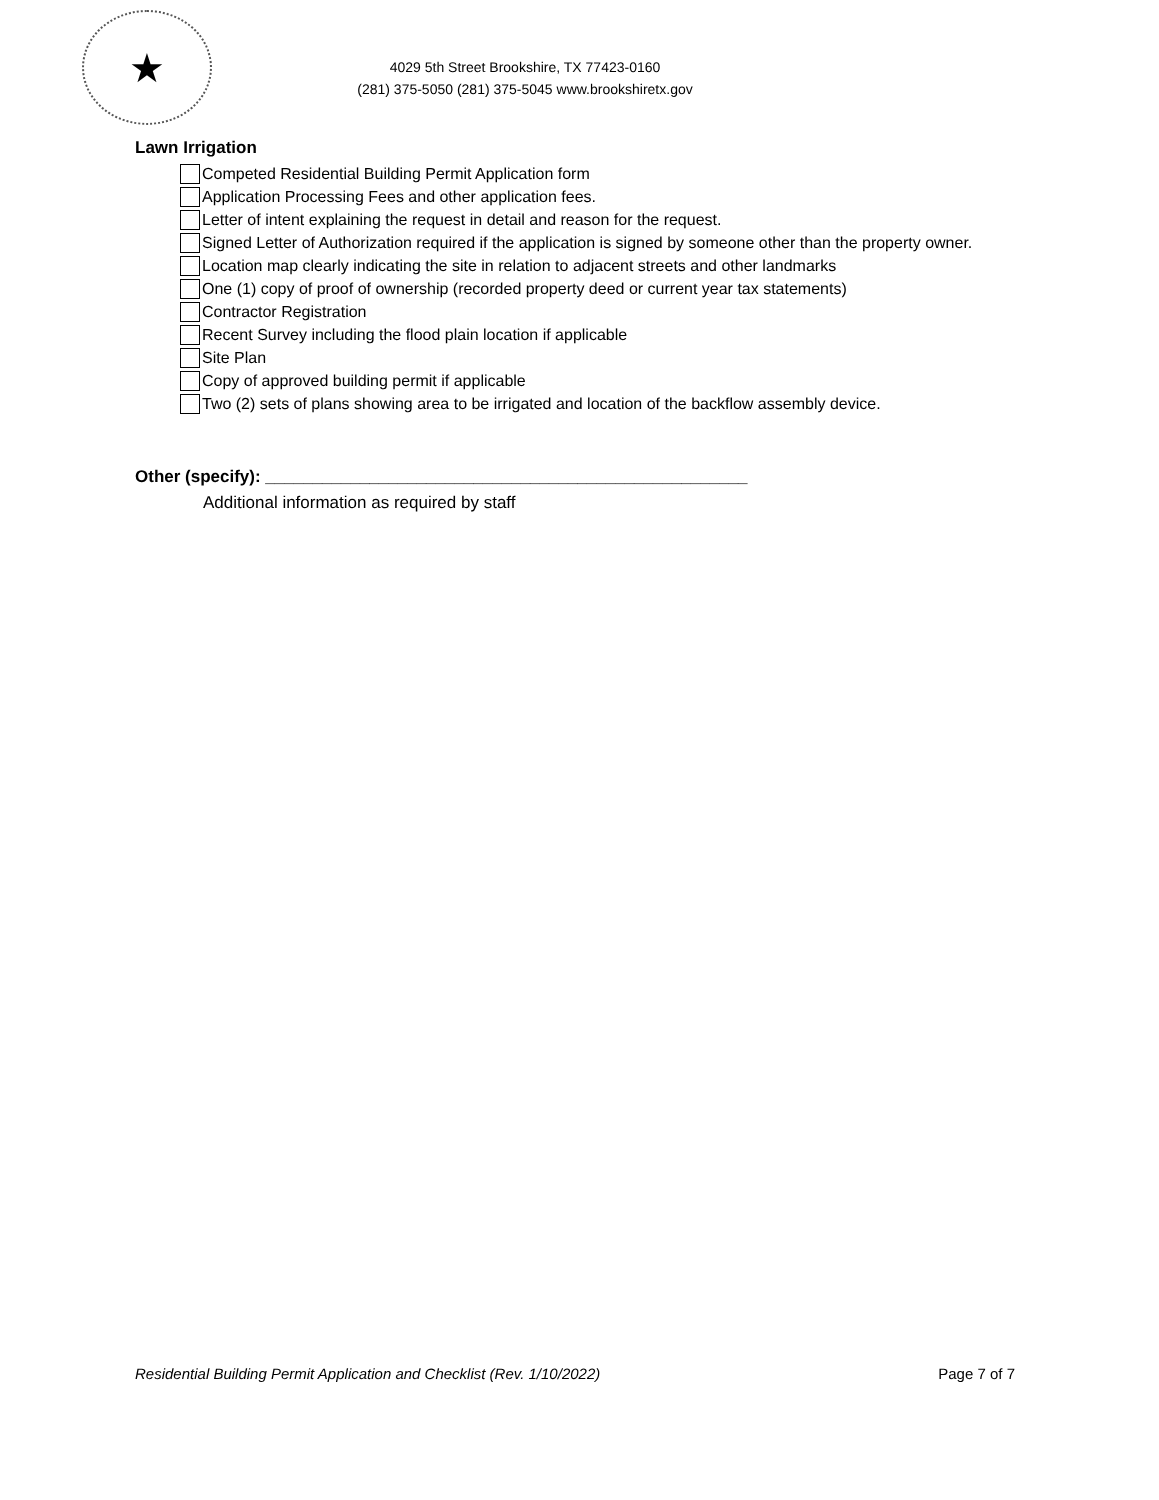★
4029 5th Street Brookshire, TX 77423-0160
(281) 375-5050 (281) 375-5045 www.brookshiretx.gov
Lawn Irrigation
Competed Residential Building Permit Application form
Application Processing Fees and other application fees.
Letter of intent explaining the request in detail and reason for the request.
Signed Letter of Authorization required if the application is signed by someone other than the property owner.
Location map clearly indicating the site in relation to adjacent streets and other landmarks
One (1) copy of proof of ownership (recorded property deed or current year tax statements)
Contractor Registration
Recent Survey including the flood plain location if applicable
Site Plan
Copy of approved building permit if applicable
Two (2) sets of plans showing area to be irrigated and location of the backflow assembly device.
Other (specify): ___________________________________________________
Additional information as required by staff
Residential Building Permit Application and Checklist (Rev. 1/10/2022) Page 7 of 7